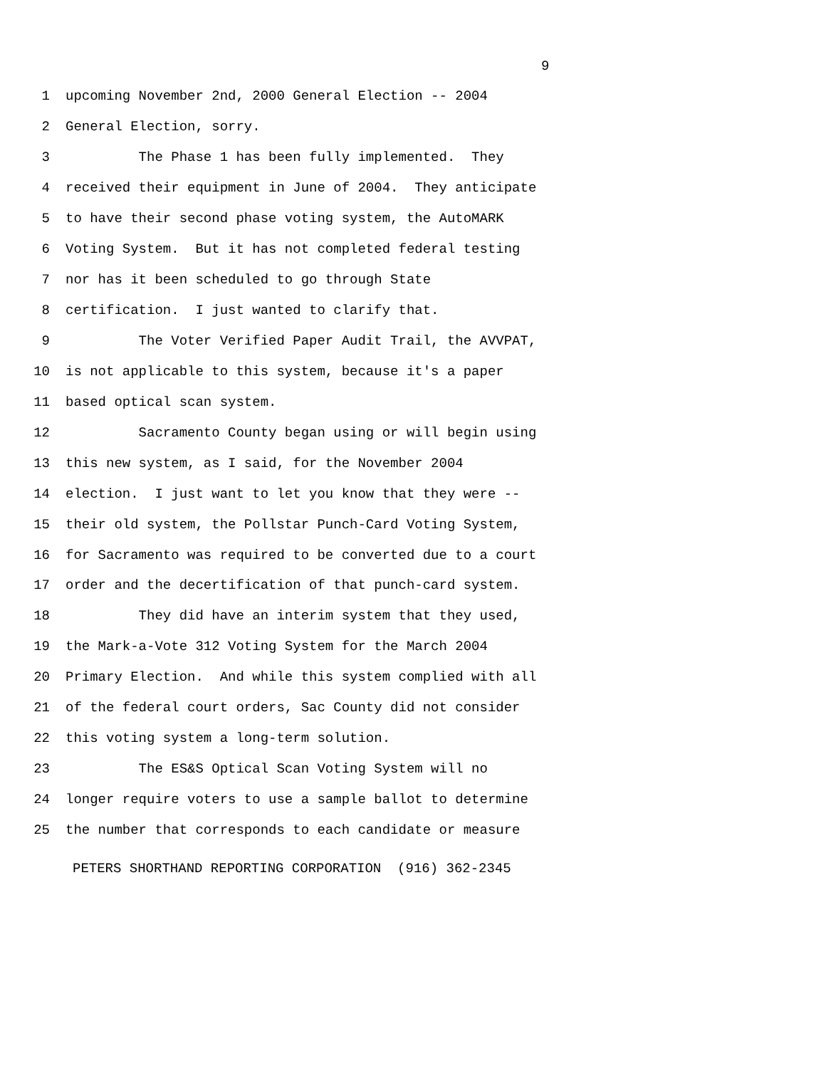9
1 upcoming November 2nd, 2000 General Election -- 2004
2 General Election, sorry.
3 The Phase 1 has been fully implemented. They
4 received their equipment in June of 2004. They anticipate
5 to have their second phase voting system, the AutoMARK
6 Voting System. But it has not completed federal testing
7 nor has it been scheduled to go through State
8 certification. I just wanted to clarify that.
9 The Voter Verified Paper Audit Trail, the AVVPAT,
10 is not applicable to this system, because it's a paper
11 based optical scan system.
12 Sacramento County began using or will begin using
13 this new system, as I said, for the November 2004
14 election. I just want to let you know that they were --
15 their old system, the Pollstar Punch-Card Voting System,
16 for Sacramento was required to be converted due to a court
17 order and the decertification of that punch-card system.
18 They did have an interim system that they used,
19 the Mark-a-Vote 312 Voting System for the March 2004
20 Primary Election. And while this system complied with all
21 of the federal court orders, Sac County did not consider
22 this voting system a long-term solution.
23 The ES&S Optical Scan Voting System will no
24 longer require voters to use a sample ballot to determine
25 the number that corresponds to each candidate or measure
PETERS SHORTHAND REPORTING CORPORATION (916) 362-2345